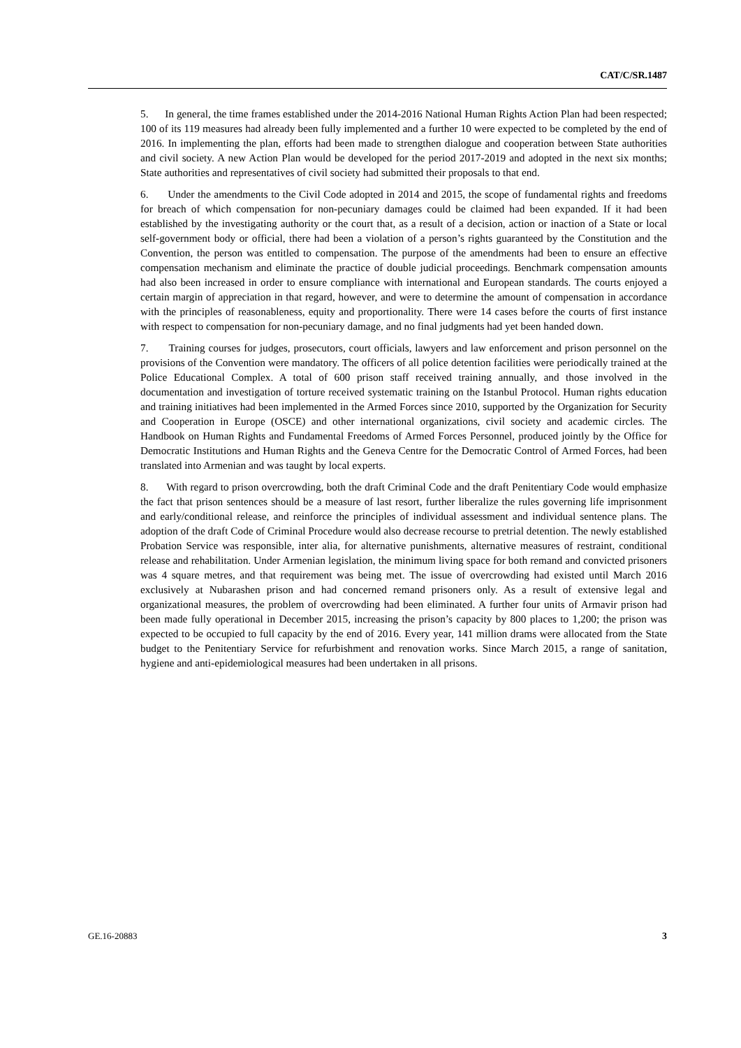CAT/C/SR.1487
5. In general, the time frames established under the 2014-2016 National Human Rights Action Plan had been respected; 100 of its 119 measures had already been fully implemented and a further 10 were expected to be completed by the end of 2016. In implementing the plan, efforts had been made to strengthen dialogue and cooperation between State authorities and civil society. A new Action Plan would be developed for the period 2017-2019 and adopted in the next six months; State authorities and representatives of civil society had submitted their proposals to that end.
6. Under the amendments to the Civil Code adopted in 2014 and 2015, the scope of fundamental rights and freedoms for breach of which compensation for non-pecuniary damages could be claimed had been expanded. If it had been established by the investigating authority or the court that, as a result of a decision, action or inaction of a State or local self-government body or official, there had been a violation of a person’s rights guaranteed by the Constitution and the Convention, the person was entitled to compensation. The purpose of the amendments had been to ensure an effective compensation mechanism and eliminate the practice of double judicial proceedings. Benchmark compensation amounts had also been increased in order to ensure compliance with international and European standards. The courts enjoyed a certain margin of appreciation in that regard, however, and were to determine the amount of compensation in accordance with the principles of reasonableness, equity and proportionality. There were 14 cases before the courts of first instance with respect to compensation for non-pecuniary damage, and no final judgments had yet been handed down.
7. Training courses for judges, prosecutors, court officials, lawyers and law enforcement and prison personnel on the provisions of the Convention were mandatory. The officers of all police detention facilities were periodically trained at the Police Educational Complex. A total of 600 prison staff received training annually, and those involved in the documentation and investigation of torture received systematic training on the Istanbul Protocol. Human rights education and training initiatives had been implemented in the Armed Forces since 2010, supported by the Organization for Security and Cooperation in Europe (OSCE) and other international organizations, civil society and academic circles. The Handbook on Human Rights and Fundamental Freedoms of Armed Forces Personnel, produced jointly by the Office for Democratic Institutions and Human Rights and the Geneva Centre for the Democratic Control of Armed Forces, had been translated into Armenian and was taught by local experts.
8. With regard to prison overcrowding, both the draft Criminal Code and the draft Penitentiary Code would emphasize the fact that prison sentences should be a measure of last resort, further liberalize the rules governing life imprisonment and early/conditional release, and reinforce the principles of individual assessment and individual sentence plans. The adoption of the draft Code of Criminal Procedure would also decrease recourse to pretrial detention. The newly established Probation Service was responsible, inter alia, for alternative punishments, alternative measures of restraint, conditional release and rehabilitation. Under Armenian legislation, the minimum living space for both remand and convicted prisoners was 4 square metres, and that requirement was being met. The issue of overcrowding had existed until March 2016 exclusively at Nubarashen prison and had concerned remand prisoners only. As a result of extensive legal and organizational measures, the problem of overcrowding had been eliminated. A further four units of Armavir prison had been made fully operational in December 2015, increasing the prison’s capacity by 800 places to 1,200; the prison was expected to be occupied to full capacity by the end of 2016. Every year, 141 million drams were allocated from the State budget to the Penitentiary Service for refurbishment and renovation works. Since March 2015, a range of sanitation, hygiene and anti-epidemiological measures had been undertaken in all prisons.
GE.16-20883 3